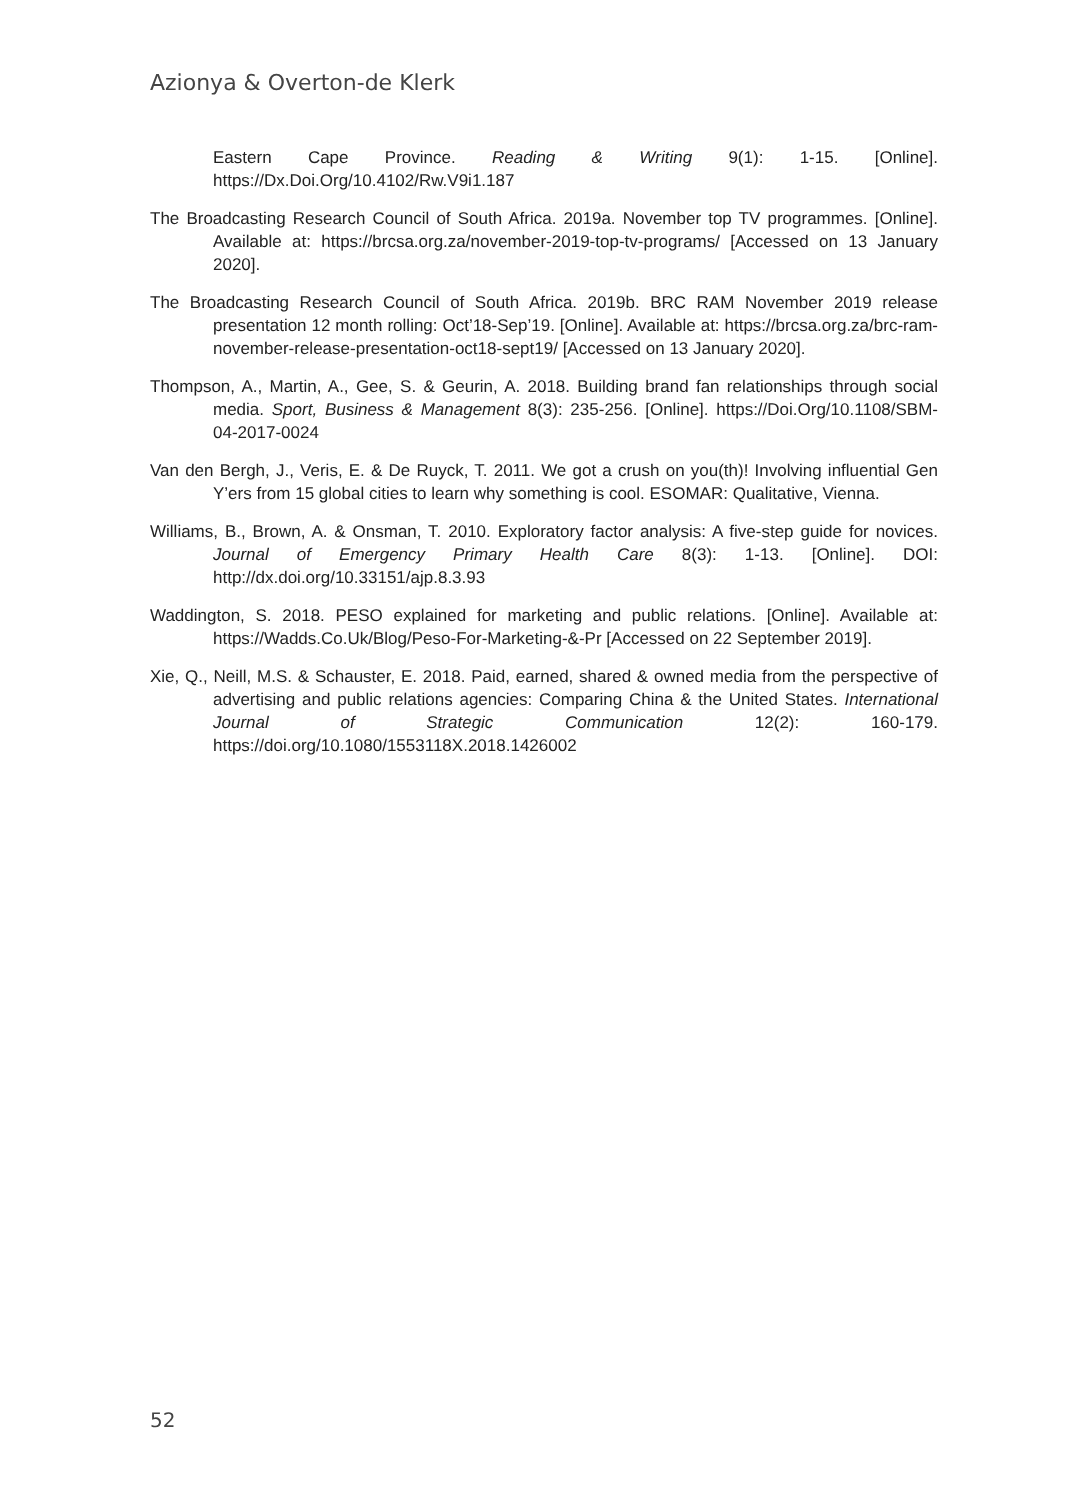Azionya & Overton-de Klerk
Eastern Cape Province. Reading & Writing 9(1): 1-15. [Online]. https://Dx.Doi.Org/10.4102/Rw.V9i1.187
The Broadcasting Research Council of South Africa. 2019a. November top TV programmes. [Online]. Available at: https://brcsa.org.za/november-2019-top-tv-programs/ [Accessed on 13 January 2020].
The Broadcasting Research Council of South Africa. 2019b. BRC RAM November 2019 release presentation 12 month rolling: Oct’18-Sep’19. [Online]. Available at: https://brcsa.org.za/brc-ram-november-release-presentation-oct18-sept19/ [Accessed on 13 January 2020].
Thompson, A., Martin, A., Gee, S. & Geurin, A. 2018. Building brand fan relationships through social media. Sport, Business & Management 8(3): 235-256. [Online]. https://Doi.Org/10.1108/SBM-04-2017-0024
Van den Bergh, J., Veris, E. & De Ruyck, T. 2011. We got a crush on you(th)! Involving influential Gen Y’ers from 15 global cities to learn why something is cool. ESOMAR: Qualitative, Vienna.
Williams, B., Brown, A. & Onsman, T. 2010. Exploratory factor analysis: A five-step guide for novices. Journal of Emergency Primary Health Care 8(3): 1-13. [Online]. DOI: http://dx.doi.org/10.33151/ajp.8.3.93
Waddington, S. 2018. PESO explained for marketing and public relations. [Online]. Available at: https://Wadds.Co.Uk/Blog/Peso-For-Marketing-&-Pr [Accessed on 22 September 2019].
Xie, Q., Neill, M.S. & Schauster, E. 2018. Paid, earned, shared & owned media from the perspective of advertising and public relations agencies: Comparing China & the United States. International Journal of Strategic Communication 12(2): 160-179. https://doi.org/10.1080/1553118X.2018.1426002
52